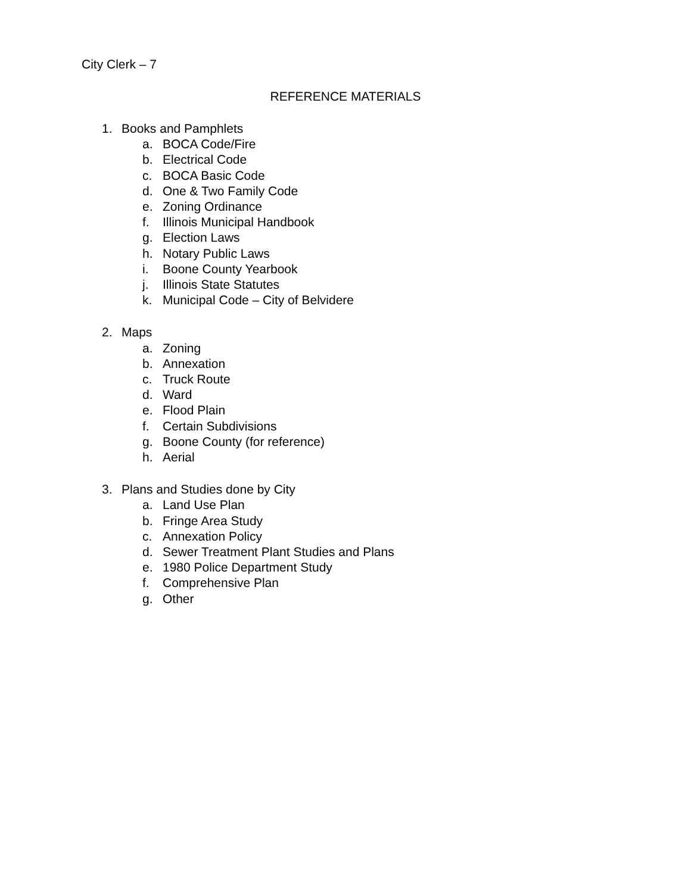City Clerk – 7
REFERENCE MATERIALS
1. Books and Pamphlets
a. BOCA Code/Fire
b. Electrical Code
c. BOCA Basic Code
d. One & Two Family Code
e. Zoning Ordinance
f. Illinois Municipal Handbook
g. Election Laws
h. Notary Public Laws
i. Boone County Yearbook
j. Illinois State Statutes
k. Municipal Code – City of Belvidere
2. Maps
a. Zoning
b. Annexation
c. Truck Route
d. Ward
e. Flood Plain
f. Certain Subdivisions
g. Boone County (for reference)
h. Aerial
3. Plans and Studies done by City
a. Land Use Plan
b. Fringe Area Study
c. Annexation Policy
d. Sewer Treatment Plant Studies and Plans
e. 1980 Police Department Study
f. Comprehensive Plan
g. Other